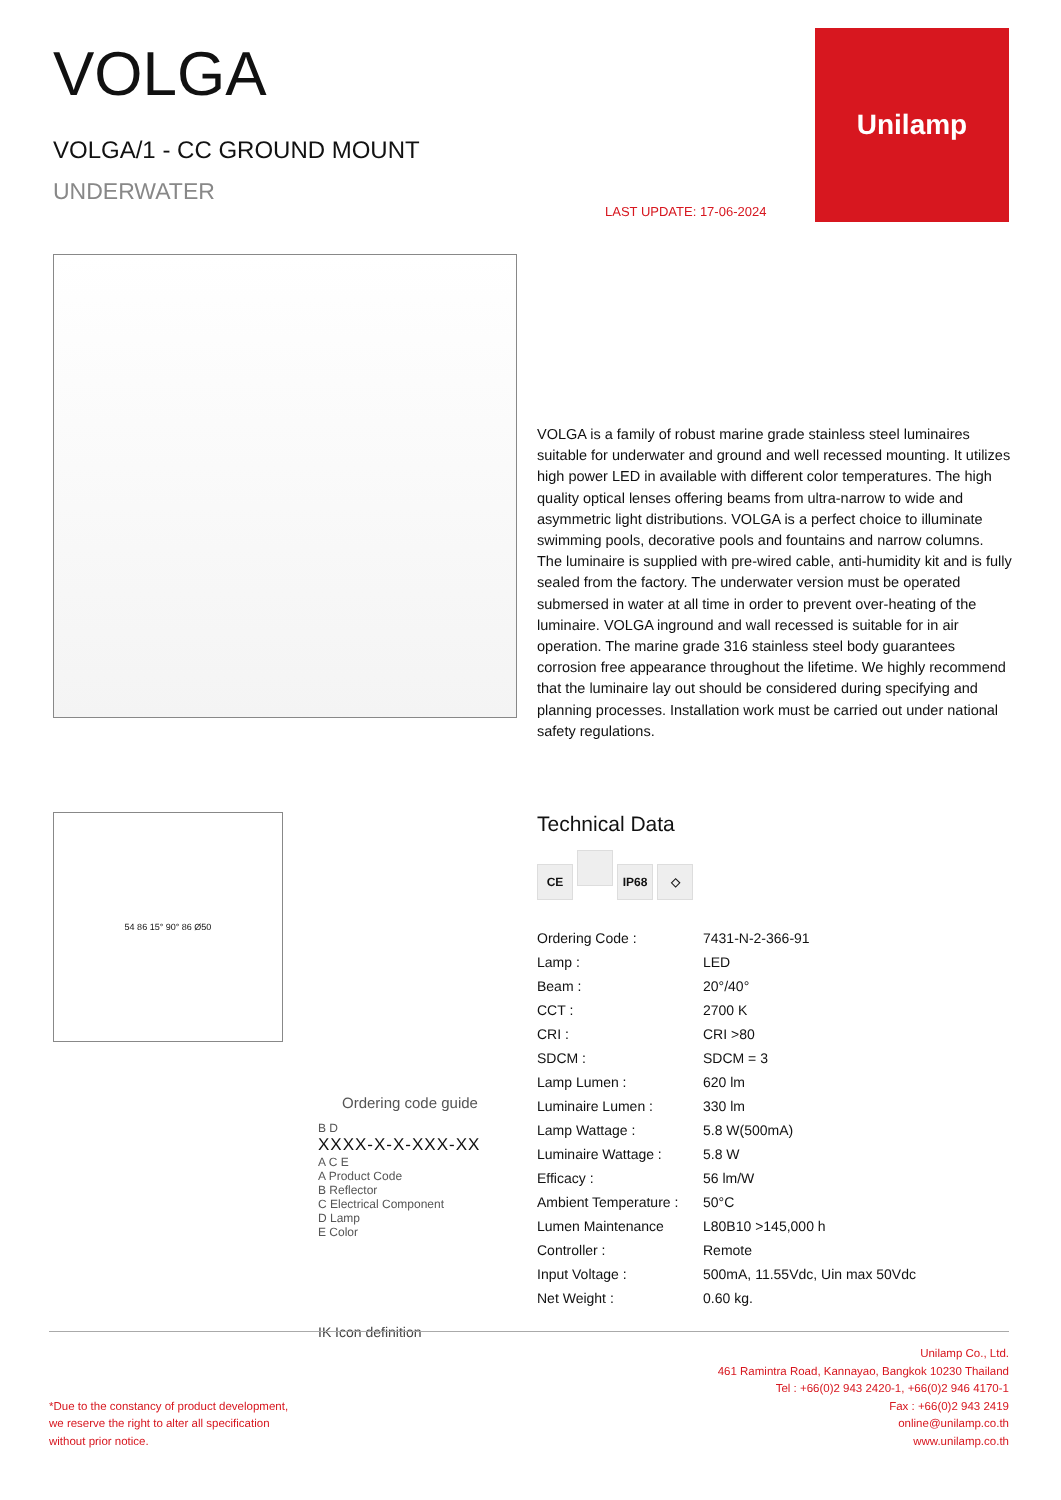VOLGA
VOLGA/1 - CC GROUND MOUNT
UNDERWATER
LAST UPDATE: 17-06-2024
Unilamp
VOLGA is a family of robust marine grade stainless steel luminaires suitable for underwater and ground and well recessed mounting. It utilizes high power LED in available with different color temperatures. The high quality optical lenses offering beams from ultra-narrow to wide and asymmetric light distributions. VOLGA is a perfect choice to illuminate swimming pools, decorative pools and fountains and narrow columns. The luminaire is supplied with pre-wired cable, anti-humidity kit and is fully sealed from the factory. The underwater version must be operated submersed in water at all time in order to prevent over-heating of the luminaire. VOLGA inground and wall recessed is suitable for in air operation. The marine grade 316 stainless steel body guarantees corrosion free appearance throughout the lifetime. We highly recommend that the luminaire lay out should be considered during specifying and planning processes. Installation work must be carried out under national safety regulations.
54 86 15° 90° 86 Ø50
Ordering code guide
B D
XXXX-X-X-XXX-XX
A C E
A Product Code
B Reflector
C Electrical Component
D Lamp
E Color
IK Icon definition
Technical Data
CE IP68 ◇
| Ordering Code : | 7431-N-2-366-91 |
| Lamp : | LED |
| Beam : | 20°/40° |
| CCT : | 2700 K |
| CRI : | CRI >80 |
| SDCM : | SDCM = 3 |
| Lamp Lumen : | 620 lm |
| Luminaire Lumen : | 330 lm |
| Lamp Wattage : | 5.8 W(500mA) |
| Luminaire Wattage : | 5.8 W |
| Efficacy : | 56 lm/W |
| Ambient Temperature : | 50°C |
| Lumen Maintenance | L80B10 >145,000 h |
| Controller : | Remote |
| Input Voltage : | 500mA, 11.55Vdc, Uin max 50Vdc |
| Net Weight : | 0.60 kg. |
*Due to the constancy of product development,
we reserve the right to alter all specification
without prior notice.
Unilamp Co., Ltd.
461 Ramintra Road, Kannayao, Bangkok 10230 Thailand
Tel : +66(0)2 943 2420-1, +66(0)2 946 4170-1
Fax : +66(0)2 943 2419
online@unilamp.co.th
www.unilamp.co.th